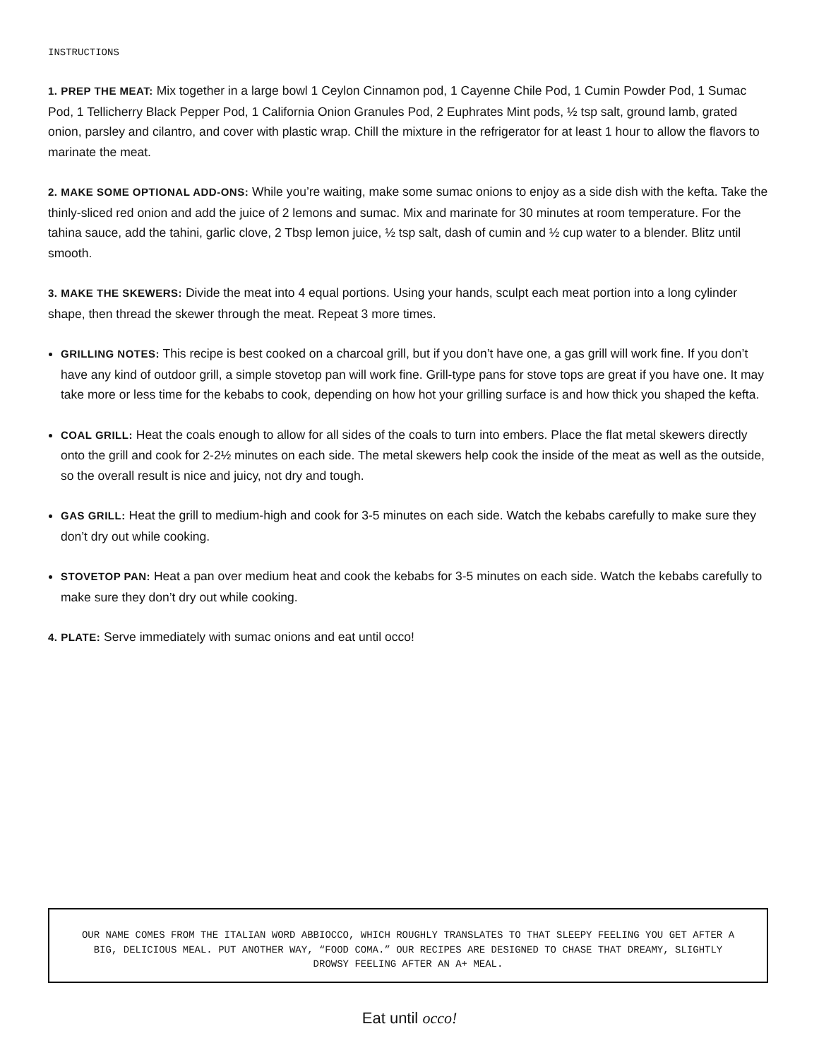INSTRUCTIONS
1. PREP THE MEAT: Mix together in a large bowl 1 Ceylon Cinnamon pod, 1 Cayenne Chile Pod, 1 Cumin Powder Pod, 1 Sumac Pod, 1 Tellicherry Black Pepper Pod, 1 California Onion Granules Pod, 2 Euphrates Mint pods, ½ tsp salt, ground lamb, grated onion, parsley and cilantro, and cover with plastic wrap. Chill the mixture in the refrigerator for at least 1 hour to allow the flavors to marinate the meat.
2. MAKE SOME OPTIONAL ADD-ONS: While you’re waiting, make some sumac onions to enjoy as a side dish with the kefta. Take the thinly-sliced red onion and add the juice of 2 lemons and sumac. Mix and marinate for 30 minutes at room temperature. For the tahina sauce, add the tahini, garlic clove, 2 Tbsp lemon juice, ½ tsp salt, dash of cumin and ½ cup water to a blender. Blitz until smooth.
3. MAKE THE SKEWERS: Divide the meat into 4 equal portions. Using your hands, sculpt each meat portion into a long cylinder shape, then thread the skewer through the meat. Repeat 3 more times.
GRILLING NOTES: This recipe is best cooked on a charcoal grill, but if you don’t have one, a gas grill will work fine. If you don’t have any kind of outdoor grill, a simple stovetop pan will work fine. Grill-type pans for stove tops are great if you have one. It may take more or less time for the kebabs to cook, depending on how hot your grilling surface is and how thick you shaped the kefta.
COAL GRILL: Heat the coals enough to allow for all sides of the coals to turn into embers. Place the flat metal skewers directly onto the grill and cook for 2-2½ minutes on each side. The metal skewers help cook the inside of the meat as well as the outside, so the overall result is nice and juicy, not dry and tough.
GAS GRILL: Heat the grill to medium-high and cook for 3-5 minutes on each side. Watch the kebabs carefully to make sure they don’t dry out while cooking.
STOVETOP PAN: Heat a pan over medium heat and cook the kebabs for 3-5 minutes on each side. Watch the kebabs carefully to make sure they don’t dry out while cooking.
4. PLATE: Serve immediately with sumac onions and eat until occo!
OUR NAME COMES FROM THE ITALIAN WORD ABBIOCCO, WHICH ROUGHLY TRANSLATES TO THAT SLEEPY FEELING YOU GET AFTER A BIG, DELICIOUS MEAL. PUT ANOTHER WAY, “FOOD COMA.” OUR RECIPES ARE DESIGNED TO CHASE THAT DREAMY, SLIGHTLY DROWSY FEELING AFTER AN A+ MEAL.
Eat until occo!